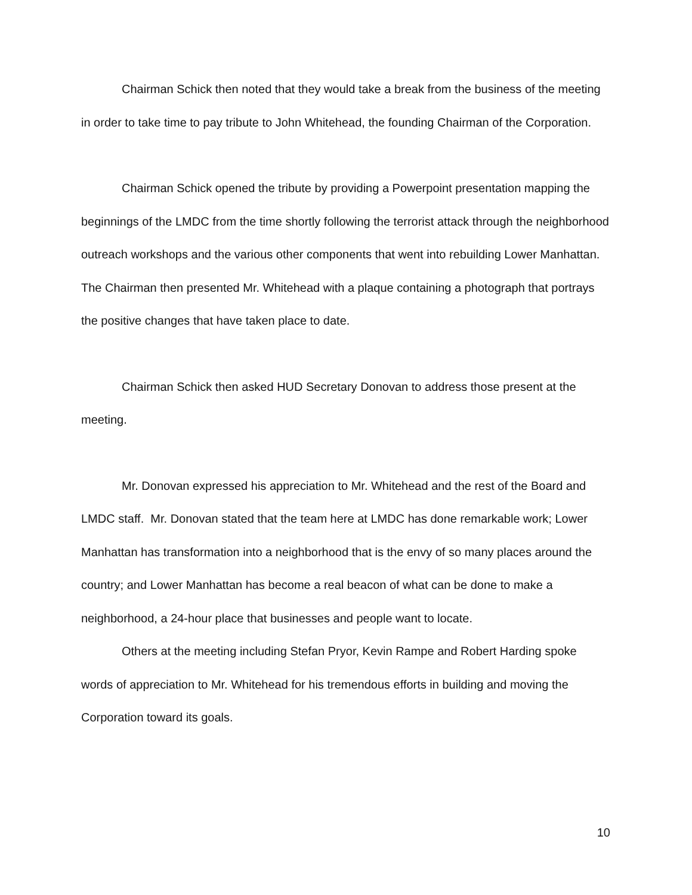Chairman Schick then noted that they would take a break from the business of the meeting in order to take time to pay tribute to John Whitehead, the founding Chairman of the Corporation.
Chairman Schick opened the tribute by providing a Powerpoint presentation mapping the beginnings of the LMDC from the time shortly following the terrorist attack through the neighborhood outreach workshops and the various other components that went into rebuilding Lower Manhattan. The Chairman then presented Mr. Whitehead with a plaque containing a photograph that portrays the positive changes that have taken place to date.
Chairman Schick then asked HUD Secretary Donovan to address those present at the meeting.
Mr. Donovan expressed his appreciation to Mr. Whitehead and the rest of the Board and LMDC staff. Mr. Donovan stated that the team here at LMDC has done remarkable work; Lower Manhattan has transformation into a neighborhood that is the envy of so many places around the country; and Lower Manhattan has become a real beacon of what can be done to make a neighborhood, a 24-hour place that businesses and people want to locate.
Others at the meeting including Stefan Pryor, Kevin Rampe and Robert Harding spoke words of appreciation to Mr. Whitehead for his tremendous efforts in building and moving the Corporation toward its goals.
10